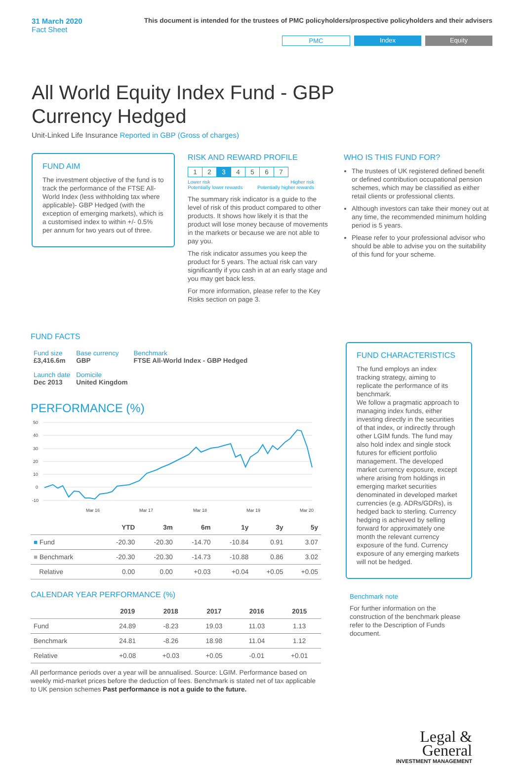31 March 2020
Fact Sheet
This document is intended for the trustees of PMC policyholders/prospective policyholders and their advisers
PMC Index Equity
All World Equity Index Fund - GBP Currency Hedged
Unit-Linked Life Insurance Reported in GBP (Gross of charges)
FUND AIM
The investment objective of the fund is to track the performance of the FTSE All-World Index (less withholding tax where applicable)- GBP Hedged (with the exception of emerging markets), which is a customised index to within +/- 0.5% per annum for two years out of three.
RISK AND REWARD PROFILE
| 1 | 2 | 3 | 4 | 5 | 6 | 7 |
Lower risk
Potentially lower rewards Higher risk
Potentially higher rewards
The summary risk indicator is a guide to the level of risk of this product compared to other products. It shows how likely it is that the product will lose money because of movements in the markets or because we are not able to pay you.
The risk indicator assumes you keep the product for 5 years. The actual risk can vary significantly if you cash in at an early stage and you may get back less.
For more information, please refer to the Key Risks section on page 3.
WHO IS THIS FUND FOR?
The trustees of UK registered defined benefit or defined contribution occupational pension schemes, which may be classified as either retail clients or professional clients.
Although investors can take their money out at any time, the recommended minimum holding period is 5 years.
Please refer to your professional advisor who should be able to advise you on the suitability of this fund for your scheme.
FUND FACTS
| Fund size £3,416.6m | Base currency GBP | Benchmark FTSE All-World Index - GBP Hedged |
| Launch date Dec 2013 | Domicile United Kingdom | |
PERFORMANCE (%)
50
40
30
20
10
0
-10
Mar 16
Mar 17
Mar 18
Mar 19
Mar 20
| | YTD | 3m | 6m | 1y | 3y | 5y |
| --- | --- | --- | --- | --- | --- | --- |
| ■ Fund | -20.30 | -20.30 | -14.70 | -10.84 | 0.91 | 3.07 |
| ■ Benchmark | -20.30 | -20.30 | -14.73 | -10.88 | 0.86 | 3.02 |
| Relative | 0.00 | 0.00 | +0.03 | +0.04 | +0.05 | +0.05 |
CALENDAR YEAR PERFORMANCE (%)
| | 2019 | 2018 | 2017 | 2016 | 2015 |
| --- | --- | --- | --- | --- | --- |
| Fund | 24.89 | -8.23 | 19.03 | 11.03 | 1.13 |
| Benchmark | 24.81 | -8.26 | 18.98 | 11.04 | 1.12 |
| Relative | +0.08 | +0.03 | +0.05 | -0.01 | +0.01 |
All performance periods over a year will be annualised. Source: LGIM. Performance based on weekly mid-market prices before the deduction of fees. Benchmark is stated net of tax applicable to UK pension schemes Past performance is not a guide to the future.
FUND CHARACTERISTICS
The fund employs an index tracking strategy, aiming to replicate the performance of its benchmark.
We follow a pragmatic approach to managing index funds, either investing directly in the securities of that index, or indirectly through other LGIM funds. The fund may also hold index and single stock futures for efficient portfolio management. The developed market currency exposure, except where arising from holdings in emerging market securities denominated in developed market currencies (e.g. ADRs/GDRs), is hedged back to sterling. Currency hedging is achieved by selling forward for approximately one month the relevant currency exposure of the fund. Currency exposure of any emerging markets will not be hedged.
Benchmark note
For further information on the construction of the benchmark please refer to the Description of Funds document.
Legal &
General
INVESTMENT MANAGEMENT